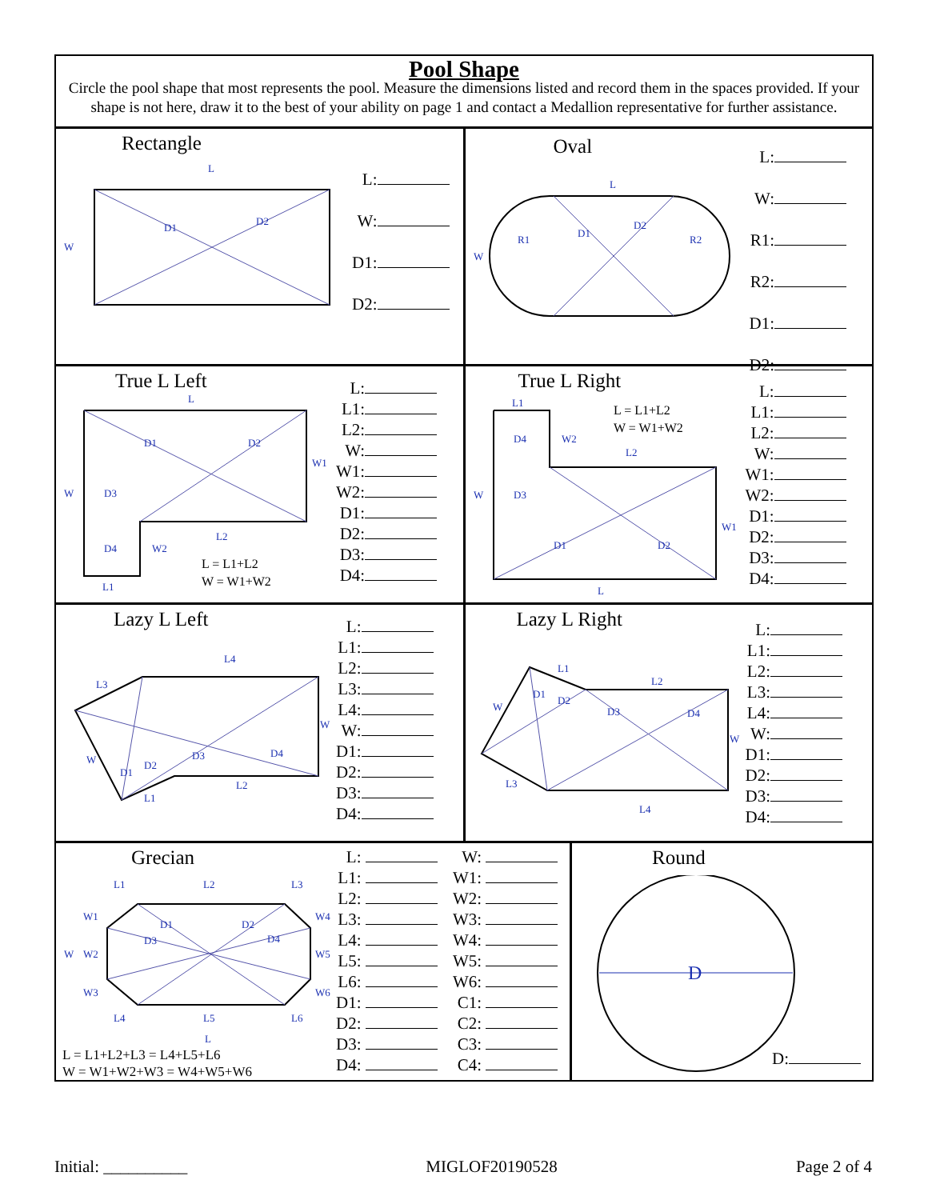Pool Shape
Circle the pool shape that most represents the pool. Measure the dimensions listed and record them in the spaces provided. If your shape is not here, draw it to the best of your ability on page 1 and contact a Medallion representative for further assistance.
Rectangle
L
W
D1
D2
L:
W:
D1:
D2:
Oval
L
W
R1
D1
D2
R2
L:
W:
R1:
R2:
D1:
D2:
True L Left
L
D1
D2
W
W1
L2
W2
D3
D4
L1
L = L1+L2
W = W1+W2
L:
L1:
L2:
W:
W1:
W2:
D1:
D2:
D3:
D4:
True L Right
L1
W
D4
W2
L2
D3
W1
D1
D2
L
L = L1+L2
W = W1+W2
L:
L1:
L2:
W:
W1:
W2:
D1:
D2:
D3:
D4:
Lazy L Left
L4
L3
W
W
D1
D2
D3
D4
L2
L1
L:
L1:
L2:
L3:
L4:
W:
D1:
D2:
D3:
D4:
Lazy L Right
L1
L2
D1
D2
D3
D4
W
W
L3
L4
L:
L1:
L2:
L3:
L4:
W:
D1:
D2:
D3:
D4:
Grecian
L1
L2
L3
W1
W2
W3
W
D1
D2
D3
D4
W4
W5
W6
L4
L5
L6
L
L = L1+L2+L3 = L4+L5+L6
W = W1+W2+W3 = W4+W5+W6
L:
L1:
L2:
L3:
L4:
L5:
L6:
D1:
D2:
D3:
D4:
W:
W1:
W2:
W3:
W4:
W5:
W6:
C1:
C2:
C3:
C4:
Round
D
D:
Initial: __________ MIGLOF20190528 Page 2 of 4